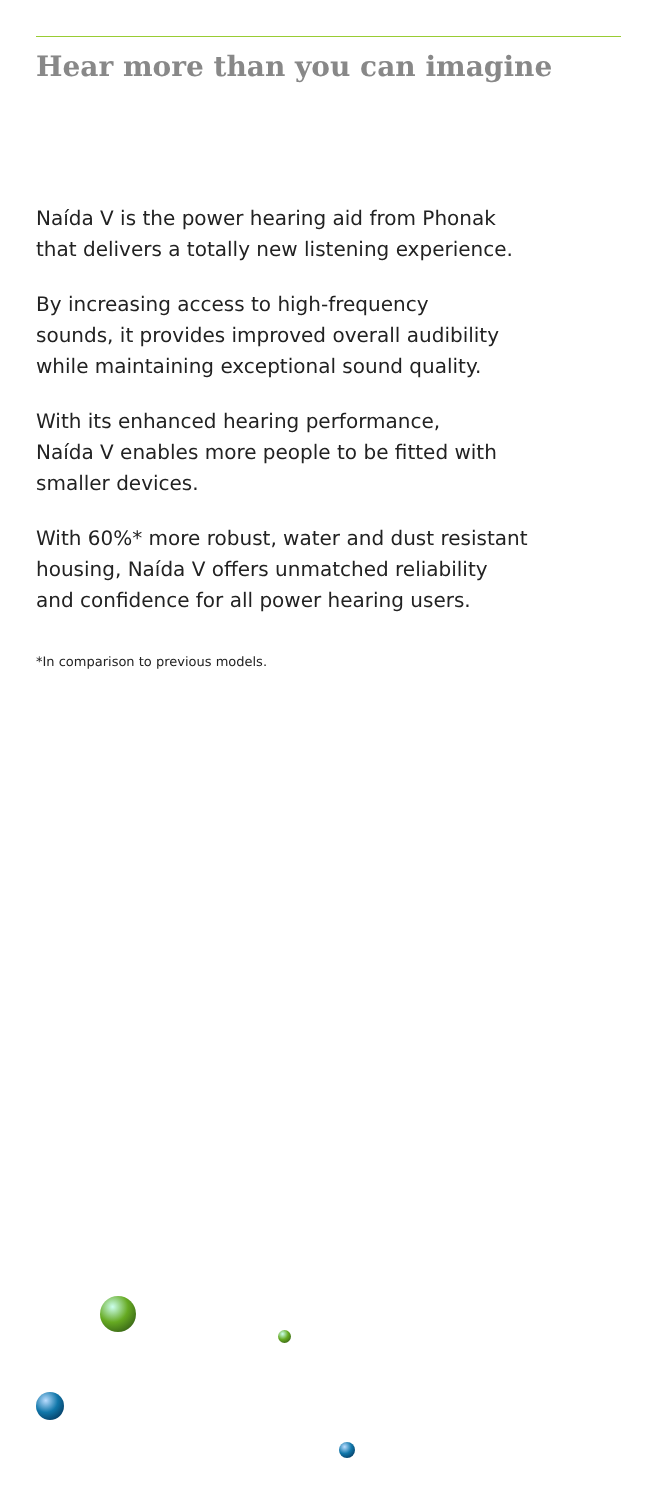Hear more than you can imagine
Naída V is the power hearing aid from Phonak
that delivers a totally new listening experience.
By increasing access to high-frequency
sounds, it provides improved overall audibility
while maintaining exceptional sound quality.
With its enhanced hearing performance,
Naída V enables more people to be fitted with
smaller devices.
With 60%* more robust, water and dust resistant
housing, Naída V offers unmatched reliability
and confidence for all power hearing users.
*In comparison to previous models.